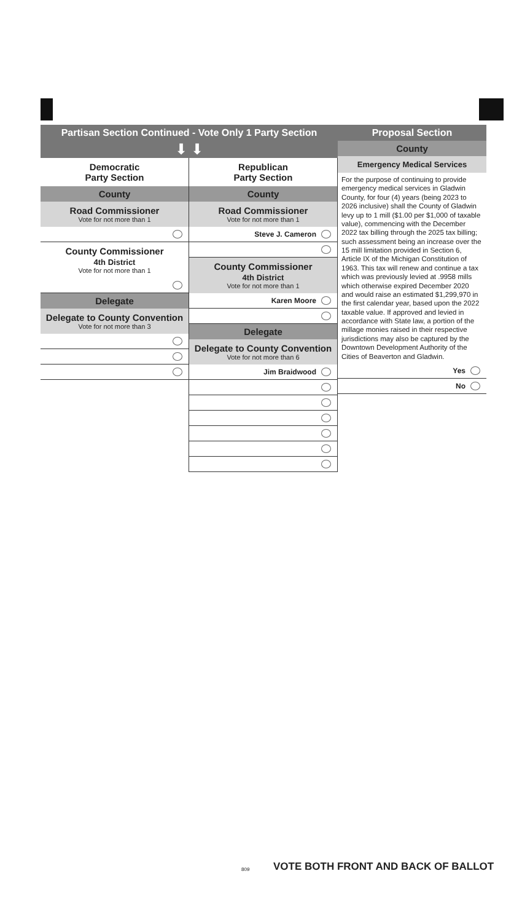Partisan Section Continued - Vote Only 1 Party Section
⬇ ⬇
Democratic
Party Section
County
Road Commissioner
Vote for not more than 1
County Commissioner
4th District
Vote for not more than 1
Delegate
Delegate to County Convention
Vote for not more than 3
Republican
Party Section
County
Road Commissioner
Vote for not more than 1
Steve J. Cameron
County Commissioner
4th District
Vote for not more than 1
Karen Moore
Delegate
Delegate to County Convention
Vote for not more than 6
Jim Braidwood
Proposal Section
County
Emergency Medical Services
For the purpose of continuing to provide emergency medical services in Gladwin County, for four (4) years (being 2023 to 2026 inclusive) shall the County of Gladwin levy up to 1 mill ($1.00 per $1,000 of taxable value), commencing with the December 2022 tax billing through the 2025 tax billing; such assessment being an increase over the 15 mill limitation provided in Section 6, Article IX of the Michigan Constitution of 1963. This tax will renew and continue a tax which was previously levied at .9958 mills which otherwise expired December 2020 and would raise an estimated $1,299,970 in the first calendar year, based upon the 2022 taxable value. If approved and levied in accordance with State law, a portion of the millage monies raised in their respective jurisdictions may also be captured by the Downtown Development Authority of the Cities of Beaverton and Gladwin.
Yes
No
VOTE BOTH FRONT AND BACK OF BALLOT
809